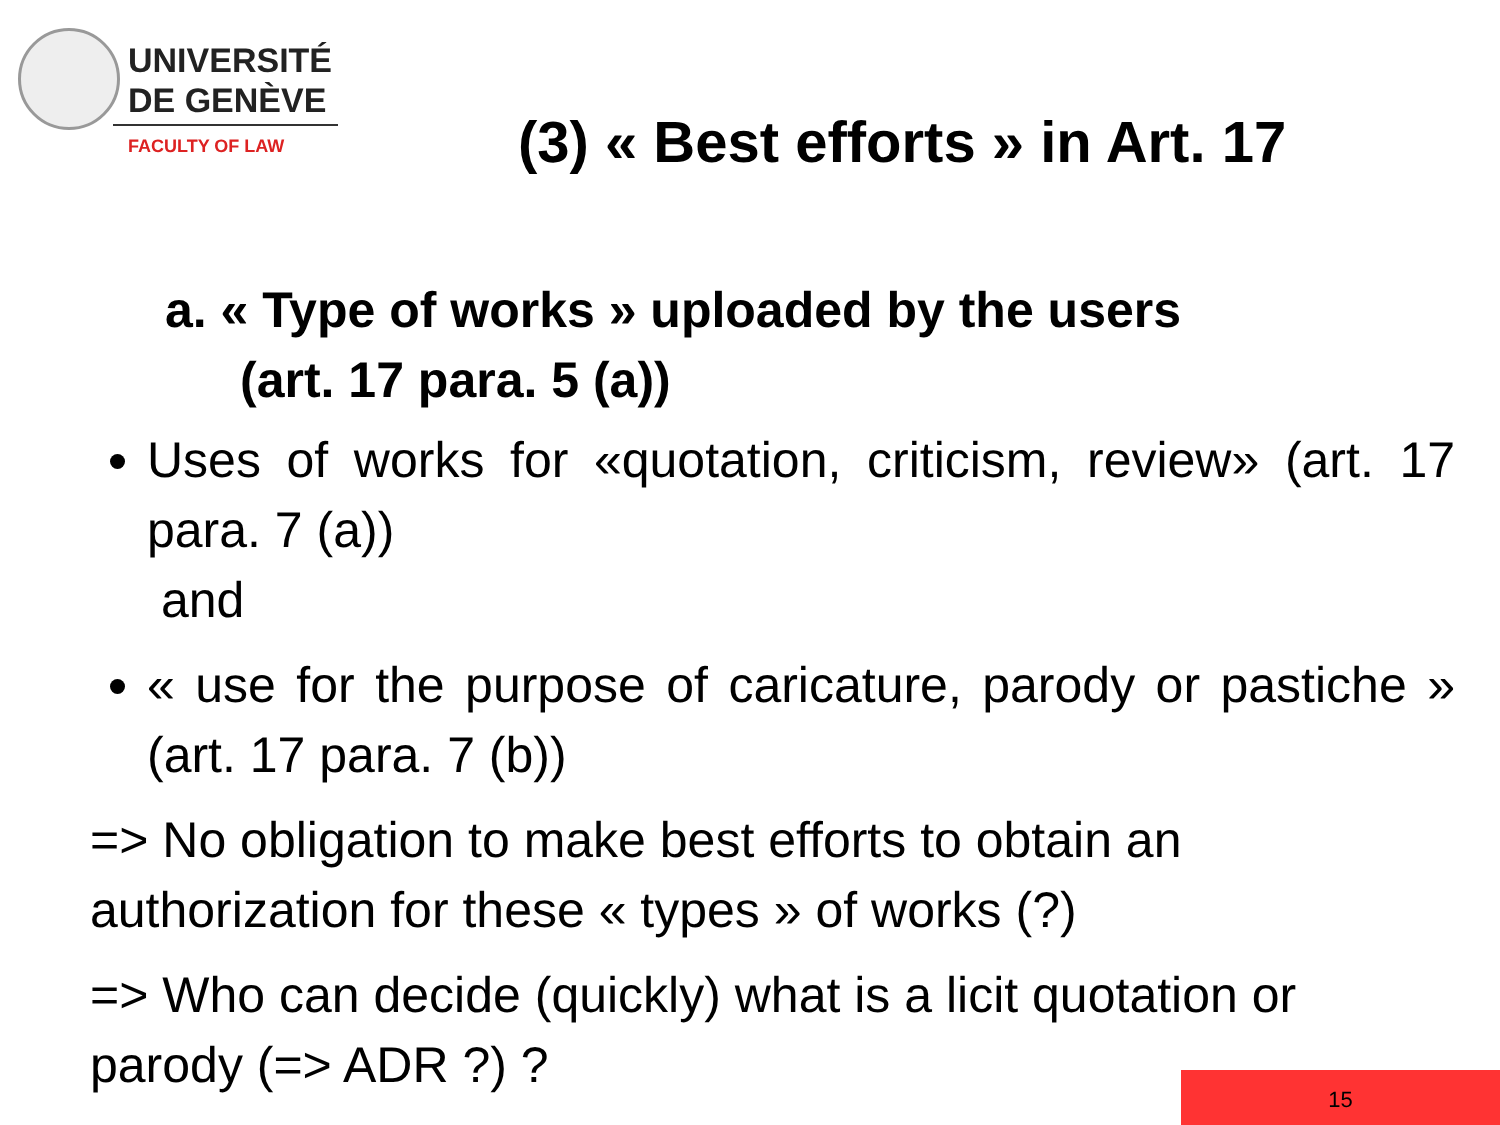UNIVERSITÉ
DE GENÈVE
FACULTY OF LAW
(3) « Best efforts » in Art. 17
a. « Type of works » uploaded by the users
(art. 17 para. 5 (a))
Uses of works for «quotation, criticism, review» (art. 17 para. 7 (a))
and
« use for the purpose of caricature, parody or pastiche » (art. 17 para. 7 (b))
=> No obligation to make best efforts to obtain an authorization for these « types » of works (?)
=> Who can decide (quickly) what is a licit quotation or parody (=> ADR ?) ?
15